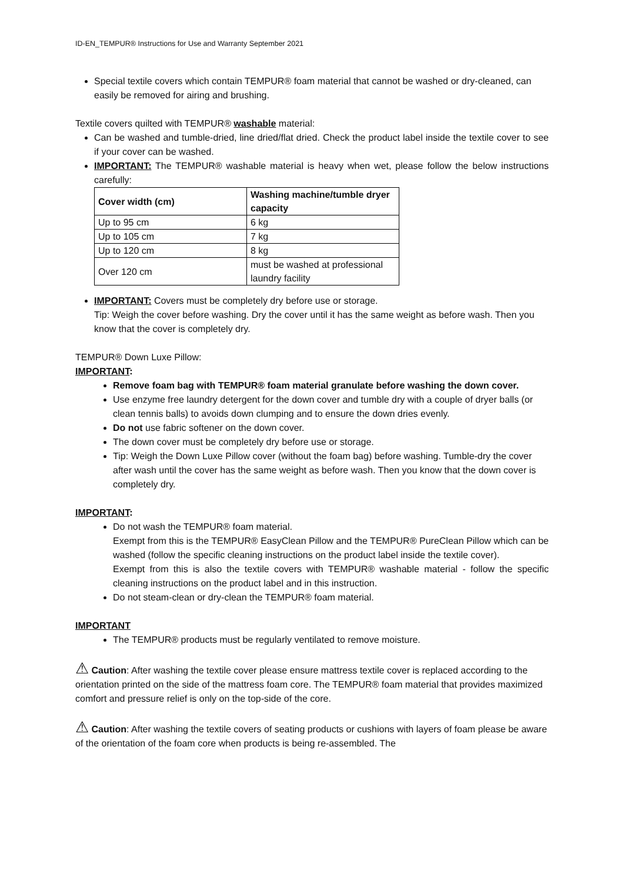ID-EN_TEMPUR® Instructions for Use and Warranty September 2021
Special textile covers which contain TEMPUR® foam material that cannot be washed or dry-cleaned, can easily be removed for airing and brushing.
Textile covers quilted with TEMPUR® washable material:
Can be washed and tumble-dried, line dried/flat dried. Check the product label inside the textile cover to see if your cover can be washed.
IMPORTANT: The TEMPUR® washable material is heavy when wet, please follow the below instructions carefully:
| Cover width (cm) | Washing machine/tumble dryer capacity |
| --- | --- |
| Up to 95 cm | 6 kg |
| Up to 105 cm | 7 kg |
| Up to 120 cm | 8 kg |
| Over 120 cm | must be washed at professional laundry facility |
IMPORTANT: Covers must be completely dry before use or storage.
Tip: Weigh the cover before washing. Dry the cover until it has the same weight as before wash. Then you know that the cover is completely dry.
TEMPUR® Down Luxe Pillow:
IMPORTANT:
Remove foam bag with TEMPUR® foam material granulate before washing the down cover.
Use enzyme free laundry detergent for the down cover and tumble dry with a couple of dryer balls (or clean tennis balls) to avoids down clumping and to ensure the down dries evenly.
Do not use fabric softener on the down cover.
The down cover must be completely dry before use or storage.
Tip: Weigh the Down Luxe Pillow cover (without the foam bag) before washing. Tumble-dry the cover after wash until the cover has the same weight as before wash. Then you know that the down cover is completely dry.
IMPORTANT:
Do not wash the TEMPUR® foam material.
Exempt from this is the TEMPUR® EasyClean Pillow and the TEMPUR® PureClean Pillow which can be washed (follow the specific cleaning instructions on the product label inside the textile cover).
Exempt from this is also the textile covers with TEMPUR® washable material - follow the specific cleaning instructions on the product label and in this instruction.
Do not steam-clean or dry-clean the TEMPUR® foam material.
IMPORTANT
The TEMPUR® products must be regularly ventilated to remove moisture.
⚠ Caution: After washing the textile cover please ensure mattress textile cover is replaced according to the orientation printed on the side of the mattress foam core. The TEMPUR® foam material that provides maximized comfort and pressure relief is only on the top-side of the core.
⚠ Caution: After washing the textile covers of seating products or cushions with layers of foam please be aware of the orientation of the foam core when products is being re-assembled. The